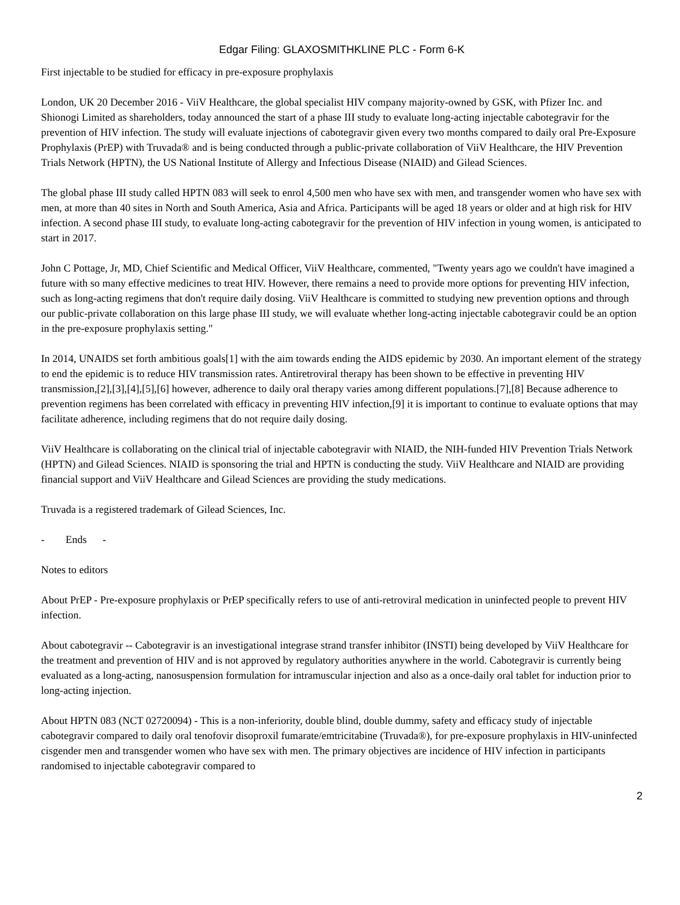Edgar Filing: GLAXOSMITHKLINE PLC - Form 6-K
First injectable to be studied for efficacy in pre-exposure prophylaxis
London, UK 20 December 2016 - ViiV Healthcare, the global specialist HIV company majority-owned by GSK, with Pfizer Inc. and Shionogi Limited as shareholders, today announced the start of a phase III study to evaluate long-acting injectable cabotegravir for the prevention of HIV infection. The study will evaluate injections of cabotegravir given every two months compared to daily oral Pre-Exposure Prophylaxis (PrEP) with Truvada® and is being conducted through a public-private collaboration of ViiV Healthcare, the HIV Prevention Trials Network (HPTN), the US National Institute of Allergy and Infectious Disease (NIAID) and Gilead Sciences.
The global phase III study called HPTN 083 will seek to enrol 4,500 men who have sex with men, and transgender women who have sex with men, at more than 40 sites in North and South America, Asia and Africa. Participants will be aged 18 years or older and at high risk for HIV infection. A second phase III study, to evaluate long-acting cabotegravir for the prevention of HIV infection in young women, is anticipated to start in 2017.
John C Pottage, Jr, MD, Chief Scientific and Medical Officer, ViiV Healthcare, commented, "Twenty years ago we couldn't have imagined a future with so many effective medicines to treat HIV. However, there remains a need to provide more options for preventing HIV infection, such as long-acting regimens that don't require daily dosing. ViiV Healthcare is committed to studying new prevention options and through our public-private collaboration on this large phase III study, we will evaluate whether long-acting injectable cabotegravir could be an option in the pre-exposure prophylaxis setting."
In 2014, UNAIDS set forth ambitious goals[1] with the aim towards ending the AIDS epidemic by 2030. An important element of the strategy to end the epidemic is to reduce HIV transmission rates. Antiretroviral therapy has been shown to be effective in preventing HIV transmission,[2],[3],[4],[5],[6] however, adherence to daily oral therapy varies among different populations.[7],[8] Because adherence to prevention regimens has been correlated with efficacy in preventing HIV infection,[9] it is important to continue to evaluate options that may facilitate adherence, including regimens that do not require daily dosing.
ViiV Healthcare is collaborating on the clinical trial of injectable cabotegravir with NIAID, the NIH-funded HIV Prevention Trials Network (HPTN) and Gilead Sciences. NIAID is sponsoring the trial and HPTN is conducting the study. ViiV Healthcare and NIAID are providing financial support and ViiV Healthcare and Gilead Sciences are providing the study medications.
Truvada is a registered trademark of Gilead Sciences, Inc.
- Ends -
Notes to editors
About PrEP - Pre-exposure prophylaxis or PrEP specifically refers to use of anti-retroviral medication in uninfected people to prevent HIV infection.
About cabotegravir -- Cabotegravir is an investigational integrase strand transfer inhibitor (INSTI) being developed by ViiV Healthcare for the treatment and prevention of HIV and is not approved by regulatory authorities anywhere in the world. Cabotegravir is currently being evaluated as a long-acting, nanosuspension formulation for intramuscular injection and also as a once-daily oral tablet for induction prior to long-acting injection.
About HPTN 083 (NCT 02720094) - This is a non-inferiority, double blind, double dummy, safety and efficacy study of injectable cabotegravir compared to daily oral tenofovir disoproxil fumarate/emtricitabine (Truvada®), for pre-exposure prophylaxis in HIV-uninfected cisgender men and transgender women who have sex with men. The primary objectives are incidence of HIV infection in participants randomised to injectable cabotegravir compared to
2